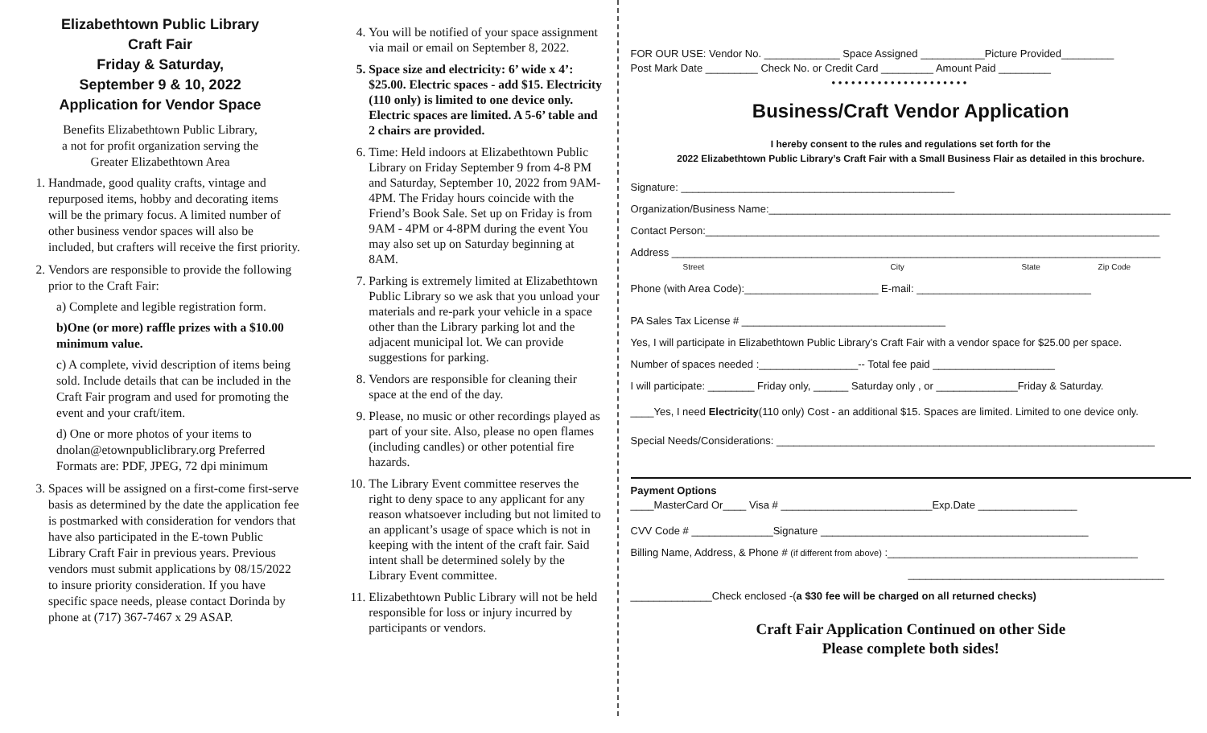Elizabethtown Public Library
Craft Fair
Friday & Saturday,
September 9 & 10, 2022
Application for Vendor Space
Benefits Elizabethtown Public Library,
a not for profit organization serving the
Greater Elizabethtown Area
1. Handmade, good quality crafts, vintage and repurposed items, hobby and decorating items will be the primary focus. A limited number of other business vendor spaces will also be included, but crafters will receive the first priority.
2. Vendors are responsible to provide the following prior to the Craft Fair:
a) Complete and legible registration form.
b)One (or more) raffle prizes with a $10.00 minimum value.
c) A complete, vivid description of items being sold. Include details that can be included in the Craft Fair program and used for promoting the event and your craft/item.
d) One or more photos of your items to dnolan@etownpubliclibrary.org Preferred Formats are: PDF, JPEG, 72 dpi minimum
3. Spaces will be assigned on a first-come first-serve basis as determined by the date the application fee is postmarked with consideration for vendors that have also participated in the E-town Public Library Craft Fair in previous years. Previous vendors must submit applications by 08/15/2022 to insure priority consideration. If you have specific space needs, please contact Dorinda by phone at (717) 367-7467 x 29 ASAP.
4. You will be notified of your space assignment via mail or email on September 8, 2022.
5. Space size and electricity: 6’ wide x 4’: $25.00. Electric spaces - add $15. Electricity (110 only) is limited to one device only. Electric spaces are limited. A 5-6’ table and 2 chairs are provided.
6. Time: Held indoors at Elizabethtown Public Library on Friday September 9 from 4-8 PM and Saturday, September 10, 2022 from 9AM-4PM. The Friday hours coincide with the Friend’s Book Sale. Set up on Friday is from 9AM - 4PM or 4-8PM during the event You may also set up on Saturday beginning at 8AM.
7. Parking is extremely limited at Elizabethtown Public Library so we ask that you unload your materials and re-park your vehicle in a space other than the Library parking lot and the adjacent municipal lot. We can provide suggestions for parking.
8. Vendors are responsible for cleaning their space at the end of the day.
9. Please, no music or other recordings played as part of your site. Also, please no open flames (including candles) or other potential fire hazards.
10. The Library Event committee reserves the right to deny space to any applicant for any reason whatsoever including but not limited to an applicant’s usage of space which is not in keeping with the intent of the craft fair. Said intent shall be determined solely by the Library Event committee.
11. Elizabethtown Public Library will not be held responsible for loss or injury incurred by participants or vendors.
FOR OUR USE: Vendor No. _____________ Space Assigned ___________Picture Provided_________
Post Mark Date _________ Check No. or Credit Card _________ Amount Paid _________
• • • • • • • • • • • • • • • • • • • • •
Business/Craft Vendor Application
I hereby consent to the rules and regulations set forth for the
2022 Elizabethtown Public Library’s Craft Fair with a Small Business Flair as detailed in this brochure.
Signature: _______________________________________________
Organization/Business Name:_____________________________________________________________________
Contact Person:______________________________________________________________________________
Address ____________________________________________________________________________________
Street City State Zip Code
Phone (with Area Code):_______________________ E-mail: ______________________________
PA Sales Tax License # ___________________________________
Yes, I will participate in Elizabethtown Public Library’s Craft Fair with a vendor space for $25.00 per space.
Number of spaces needed :_________________-- Total fee paid _____________________
I will participate: ________ Friday only, ______ Saturday only , or ______________Friday & Saturday.
____Yes, I need Electricity(110 only) Cost - an additional $15. Spaces are limited. Limited to one device only.
Special Needs/Considerations: _________________________________________________________________
Payment Options
____MasterCard Or____ Visa # __________________________Exp.Date _________________
CVV Code # ______________Signature ______________________________________________
Billing Name, Address, & Phone # (if different from above) :___________________________________________
____________________________________________
______________Check enclosed -(a $30 fee will be charged on all returned checks)
Craft Fair Application Continued on other Side
Please complete both sides!